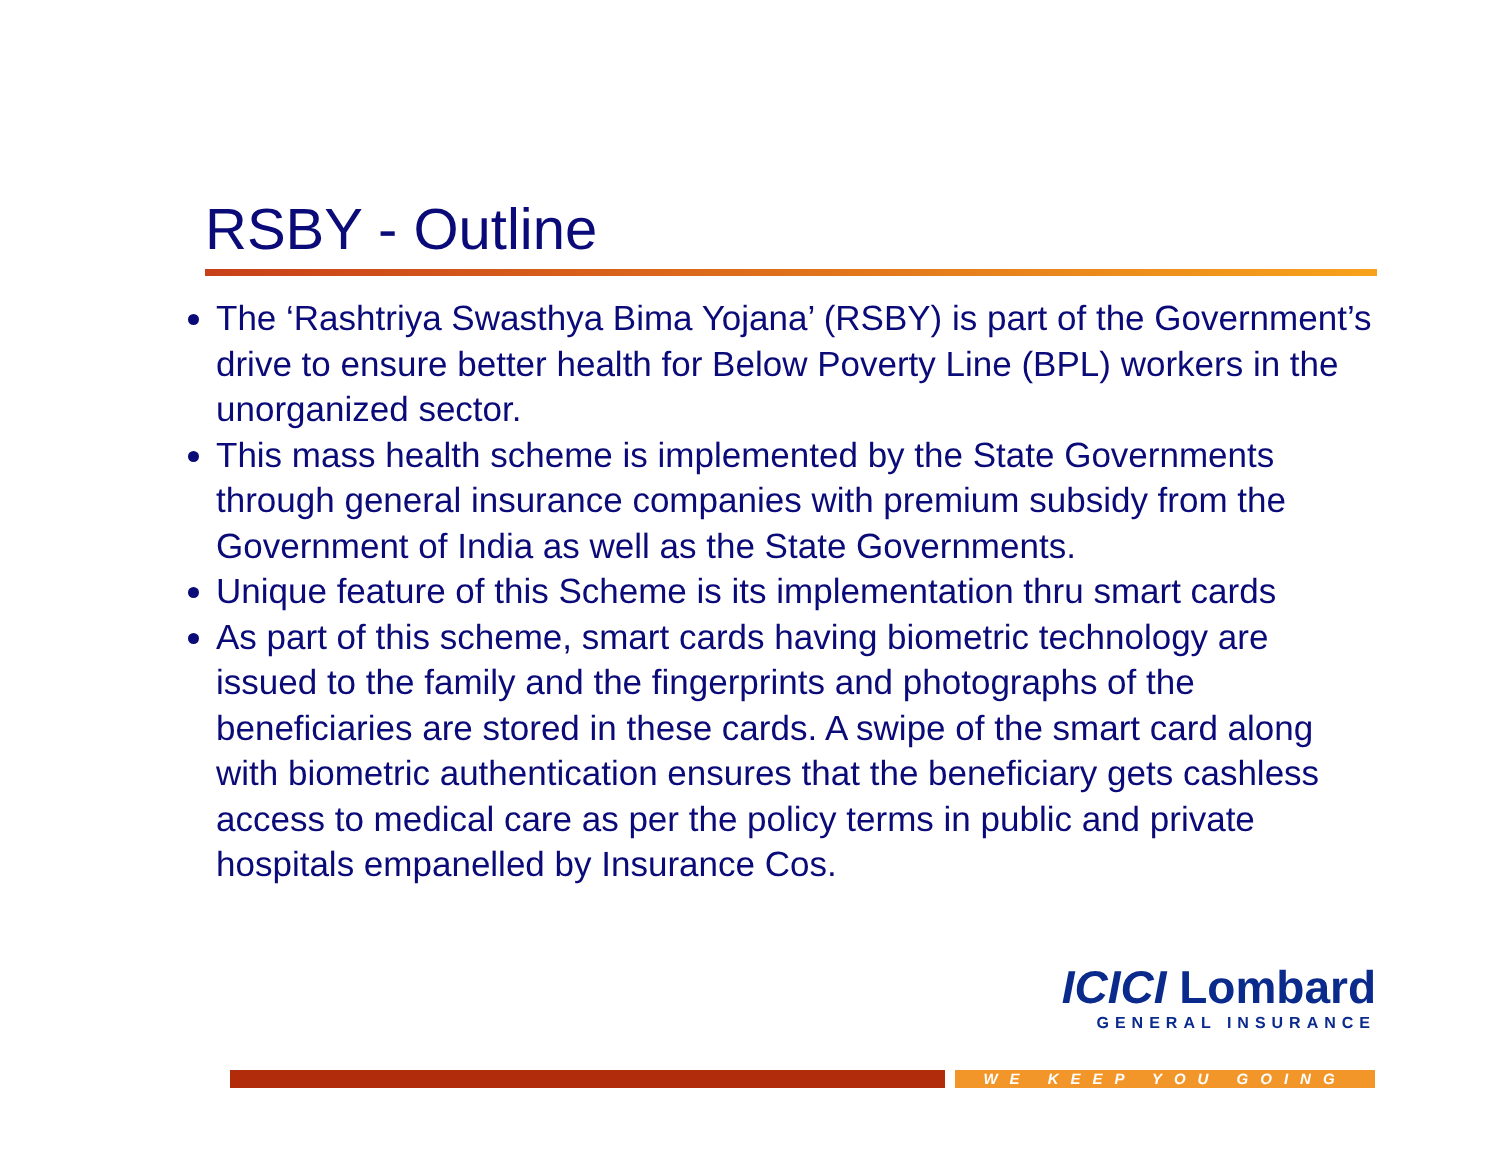RSBY - Outline
The ‘Rashtriya Swasthya Bima Yojana’ (RSBY) is part of the Government’s drive to ensure better health for Below Poverty Line (BPL) workers in the unorganized sector.
This mass health scheme is implemented by the State Governments through general insurance companies with premium subsidy from the Government of India as well as the State Governments.
Unique feature of this Scheme is its implementation thru smart cards
As part of this scheme, smart cards having biometric technology are issued to the family and the fingerprints and photographs of the beneficiaries are stored in these cards. A swipe of the smart card along with biometric authentication ensures that the beneficiary gets cashless access to medical care as per the policy terms in public and private hospitals empanelled by Insurance Cos.
ICICI Lombard
GENERAL INSURANCE
WE KEEP YOU GOING